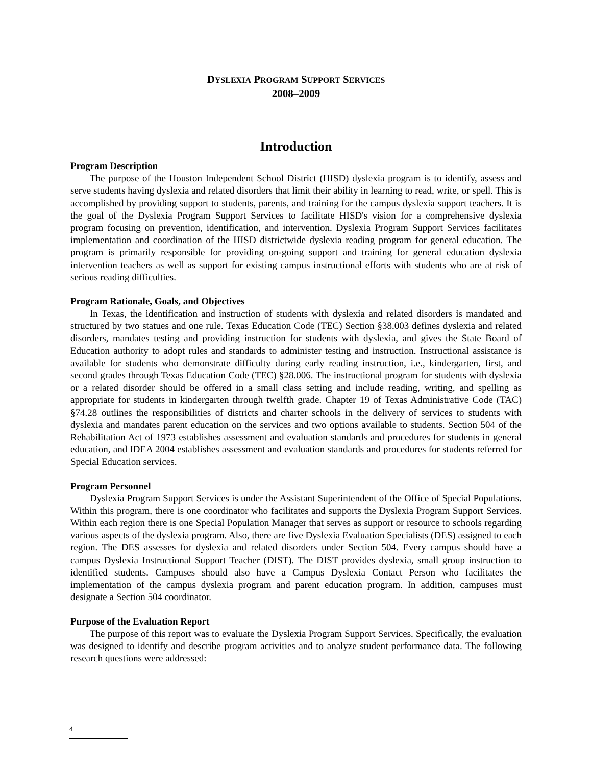DYSLEXIA PROGRAM SUPPORT SERVICES
2008–2009
Introduction
Program Description
The purpose of the Houston Independent School District (HISD) dyslexia program is to identify, assess and serve students having dyslexia and related disorders that limit their ability in learning to read, write, or spell. This is accomplished by providing support to students, parents, and training for the campus dyslexia support teachers. It is the goal of the Dyslexia Program Support Services to facilitate HISD's vision for a comprehensive dyslexia program focusing on prevention, identification, and intervention. Dyslexia Program Support Services facilitates implementation and coordination of the HISD districtwide dyslexia reading program for general education. The program is primarily responsible for providing on-going support and training for general education dyslexia intervention teachers as well as support for existing campus instructional efforts with students who are at risk of serious reading difficulties.
Program Rationale, Goals, and Objectives
In Texas, the identification and instruction of students with dyslexia and related disorders is mandated and structured by two statues and one rule. Texas Education Code (TEC) Section §38.003 defines dyslexia and related disorders, mandates testing and providing instruction for students with dyslexia, and gives the State Board of Education authority to adopt rules and standards to administer testing and instruction. Instructional assistance is available for students who demonstrate difficulty during early reading instruction, i.e., kindergarten, first, and second grades through Texas Education Code (TEC) §28.006. The instructional program for students with dyslexia or a related disorder should be offered in a small class setting and include reading, writing, and spelling as appropriate for students in kindergarten through twelfth grade. Chapter 19 of Texas Administrative Code (TAC) §74.28 outlines the responsibilities of districts and charter schools in the delivery of services to students with dyslexia and mandates parent education on the services and two options available to students. Section 504 of the Rehabilitation Act of 1973 establishes assessment and evaluation standards and procedures for students in general education, and IDEA 2004 establishes assessment and evaluation standards and procedures for students referred for Special Education services.
Program Personnel
Dyslexia Program Support Services is under the Assistant Superintendent of the Office of Special Populations. Within this program, there is one coordinator who facilitates and supports the Dyslexia Program Support Services. Within each region there is one Special Population Manager that serves as support or resource to schools regarding various aspects of the dyslexia program. Also, there are five Dyslexia Evaluation Specialists (DES) assigned to each region. The DES assesses for dyslexia and related disorders under Section 504. Every campus should have a campus Dyslexia Instructional Support Teacher (DIST). The DIST provides dyslexia, small group instruction to identified students. Campuses should also have a Campus Dyslexia Contact Person who facilitates the implementation of the campus dyslexia program and parent education program. In addition, campuses must designate a Section 504 coordinator.
Purpose of the Evaluation Report
The purpose of this report was to evaluate the Dyslexia Program Support Services. Specifically, the evaluation was designed to identify and describe program activities and to analyze student performance data. The following research questions were addressed:
4